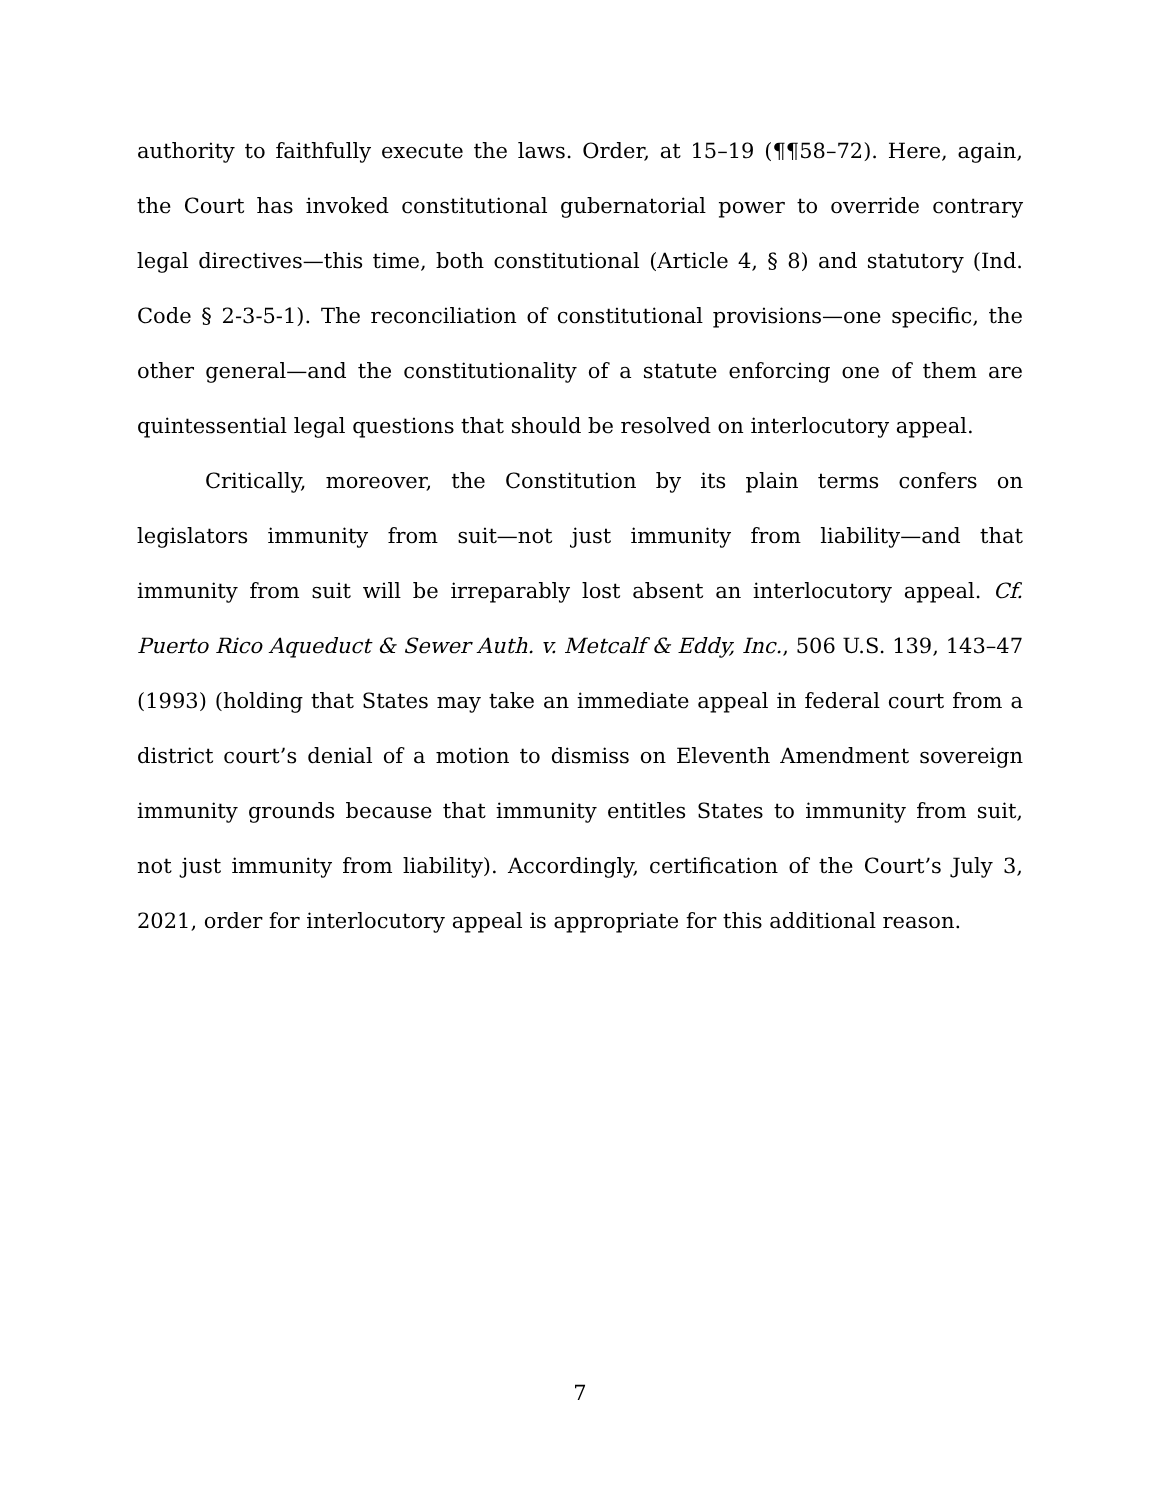authority to faithfully execute the laws. Order, at 15–19 (¶¶58–72). Here, again, the Court has invoked constitutional gubernatorial power to override contrary legal directives—this time, both constitutional (Article 4, § 8) and statutory (Ind. Code § 2-3-5-1). The reconciliation of constitutional provisions—one specific, the other general—and the constitutionality of a statute enforcing one of them are quintessential legal questions that should be resolved on interlocutory appeal.
Critically, moreover, the Constitution by its plain terms confers on legislators immunity from suit—not just immunity from liability—and that immunity from suit will be irreparably lost absent an interlocutory appeal. Cf. Puerto Rico Aqueduct & Sewer Auth. v. Metcalf & Eddy, Inc., 506 U.S. 139, 143–47 (1993) (holding that States may take an immediate appeal in federal court from a district court’s denial of a motion to dismiss on Eleventh Amendment sovereign immunity grounds because that immunity entitles States to immunity from suit, not just immunity from liability). Accordingly, certification of the Court’s July 3, 2021, order for interlocutory appeal is appropriate for this additional reason.
7